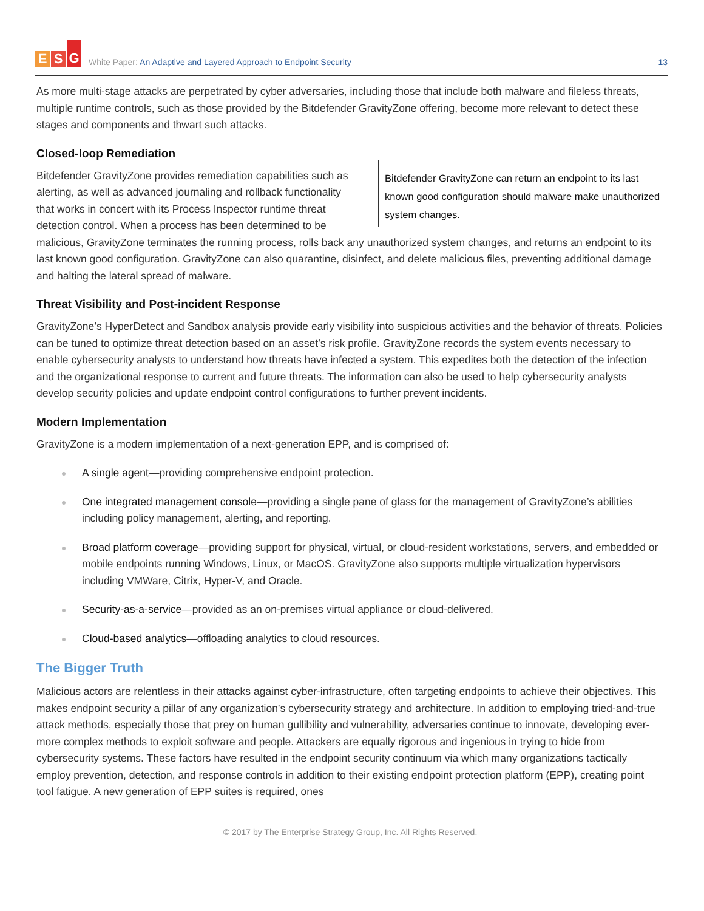E S G
White Paper: An Adaptive and Layered Approach to Endpoint Security
13
As more multi-stage attacks are perpetrated by cyber adversaries, including those that include both malware and fileless threats, multiple runtime controls, such as those provided by the Bitdefender GravityZone offering, become more relevant to detect these stages and components and thwart such attacks.
Closed-loop Remediation
Bitdefender GravityZone can return an endpoint to its last known good configuration should malware make unauthorized system changes. Bitdefender GravityZone provides remediation capabilities such as alerting, as well as advanced journaling and rollback functionality that works in concert with its Process Inspector runtime threat detection control. When a process has been determined to be malicious, GravityZone terminates the running process, rolls back any unauthorized system changes, and returns an endpoint to its last known good configuration. GravityZone can also quarantine, disinfect, and delete malicious files, preventing additional damage and halting the lateral spread of malware.
Threat Visibility and Post-incident Response
GravityZone’s HyperDetect and Sandbox analysis provide early visibility into suspicious activities and the behavior of threats. Policies can be tuned to optimize threat detection based on an asset’s risk profile. GravityZone records the system events necessary to enable cybersecurity analysts to understand how threats have infected a system. This expedites both the detection of the infection and the organizational response to current and future threats. The information can also be used to help cybersecurity analysts develop security policies and update endpoint control configurations to further prevent incidents.
Modern Implementation
GravityZone is a modern implementation of a next-generation EPP, and is comprised of:
A single agent—providing comprehensive endpoint protection.
One integrated management console—providing a single pane of glass for the management of GravityZone’s abilities including policy management, alerting, and reporting.
Broad platform coverage—providing support for physical, virtual, or cloud-resident workstations, servers, and embedded or mobile endpoints running Windows, Linux, or MacOS. GravityZone also supports multiple virtualization hypervisors including VMWare, Citrix, Hyper-V, and Oracle.
Security-as-a-service—provided as an on-premises virtual appliance or cloud-delivered.
Cloud-based analytics—offloading analytics to cloud resources.
The Bigger Truth
Malicious actors are relentless in their attacks against cyber-infrastructure, often targeting endpoints to achieve their objectives. This makes endpoint security a pillar of any organization’s cybersecurity strategy and architecture. In addition to employing tried-and-true attack methods, especially those that prey on human gullibility and vulnerability, adversaries continue to innovate, developing ever-more complex methods to exploit software and people. Attackers are equally rigorous and ingenious in trying to hide from cybersecurity systems. These factors have resulted in the endpoint security continuum via which many organizations tactically employ prevention, detection, and response controls in addition to their existing endpoint protection platform (EPP), creating point tool fatigue. A new generation of EPP suites is required, ones
© 2017 by The Enterprise Strategy Group, Inc. All Rights Reserved.